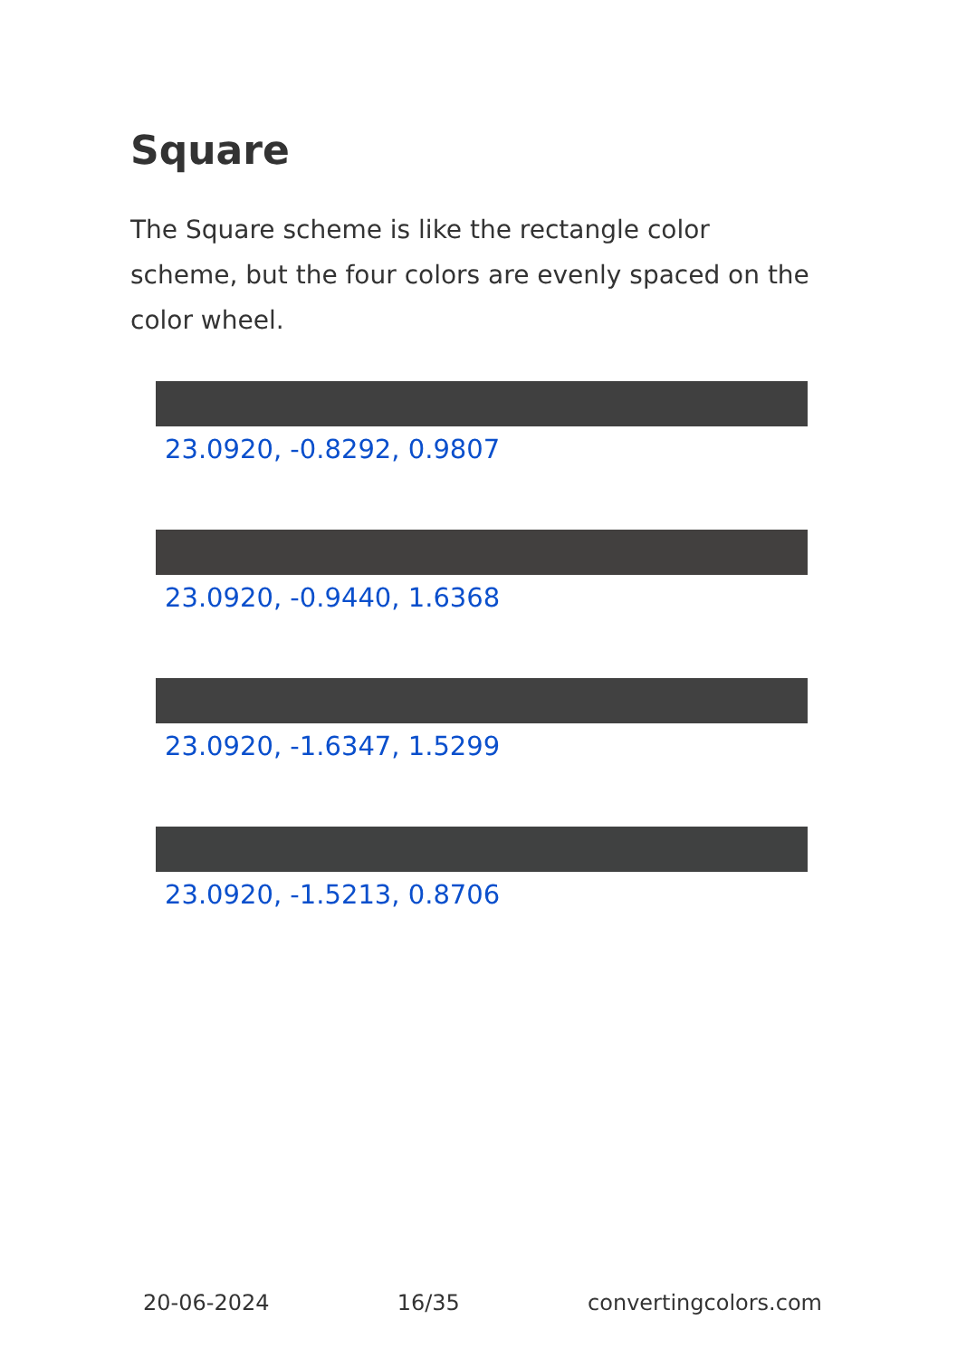Square
The Square scheme is like the rectangle color scheme, but the four colors are evenly spaced on the color wheel.
23.0920, -0.8292, 0.9807
23.0920, -0.9440, 1.6368
23.0920, -1.6347, 1.5299
23.0920, -1.5213, 0.8706
20-06-2024 16/35 convertingcolors.com